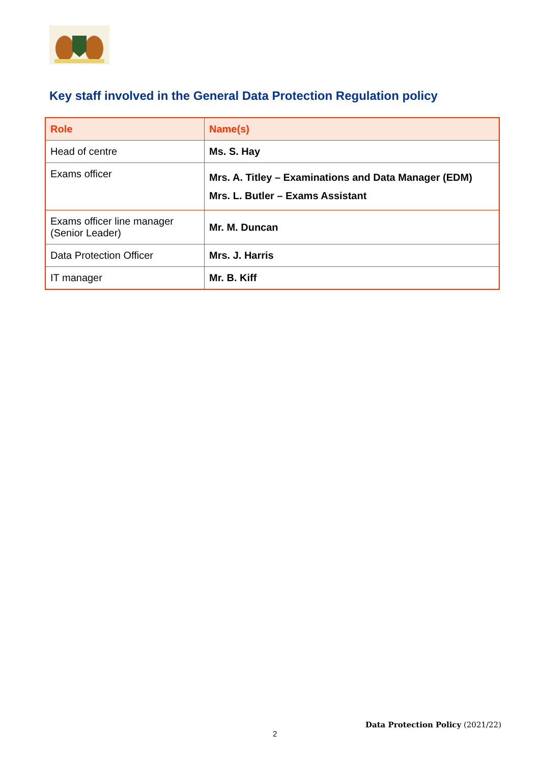Key staff involved in the General Data Protection Regulation policy
| Role | Name(s) |
| --- | --- |
| Head of centre | Ms. S. Hay |
| Exams officer | Mrs. A. Titley – Examinations and Data Manager (EDM) Mrs. L. Butler – Exams Assistant |
| Exams officer line manager (Senior Leader) | Mr. M. Duncan |
| Data Protection Officer | Mrs. J. Harris |
| IT manager | Mr. B. Kiff |
Data Protection Policy (2021/22)
2